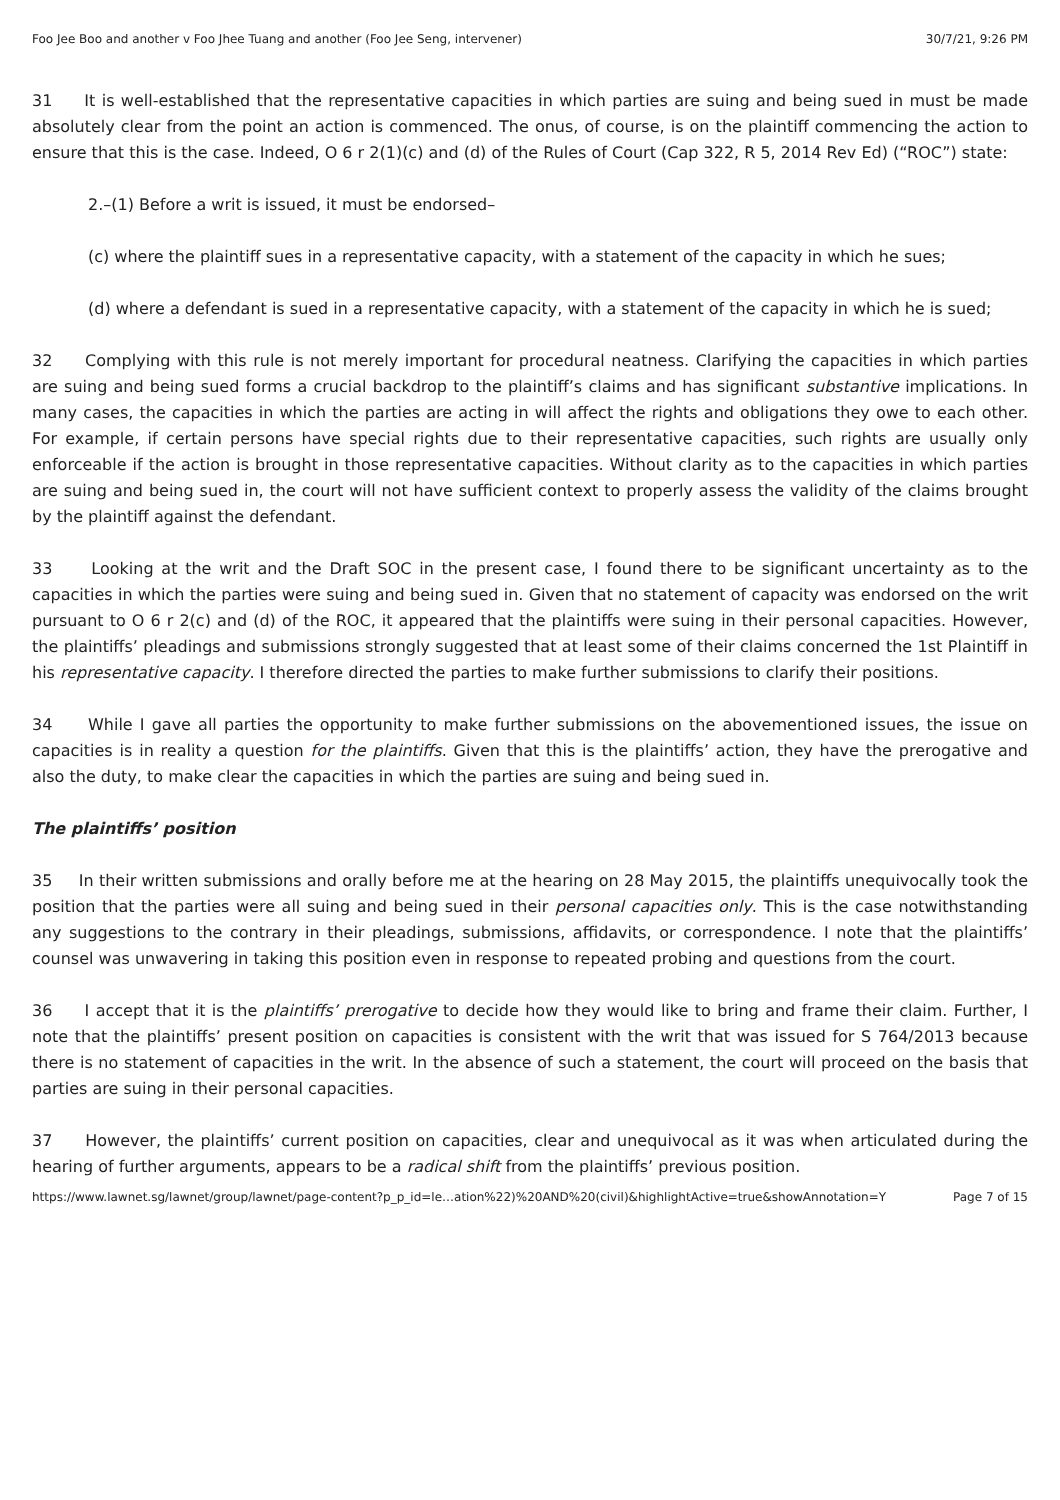Foo Jee Boo and another v Foo Jhee Tuang and another (Foo Jee Seng, intervener) 30/7/21, 9:26 PM
31 It is well-established that the representative capacities in which parties are suing and being sued in must be made absolutely clear from the point an action is commenced. The onus, of course, is on the plaintiff commencing the action to ensure that this is the case. Indeed, O 6 r 2(1)(c) and (d) of the Rules of Court (Cap 322, R 5, 2014 Rev Ed) (“ROC”) state:
2.–(1) Before a writ is issued, it must be endorsed–
(c) where the plaintiff sues in a representative capacity, with a statement of the capacity in which he sues;
(d) where a defendant is sued in a representative capacity, with a statement of the capacity in which he is sued;
32 Complying with this rule is not merely important for procedural neatness. Clarifying the capacities in which parties are suing and being sued forms a crucial backdrop to the plaintiff’s claims and has significant substantive implications. In many cases, the capacities in which the parties are acting in will affect the rights and obligations they owe to each other. For example, if certain persons have special rights due to their representative capacities, such rights are usually only enforceable if the action is brought in those representative capacities. Without clarity as to the capacities in which parties are suing and being sued in, the court will not have sufficient context to properly assess the validity of the claims brought by the plaintiff against the defendant.
33 Looking at the writ and the Draft SOC in the present case, I found there to be significant uncertainty as to the capacities in which the parties were suing and being sued in. Given that no statement of capacity was endorsed on the writ pursuant to O 6 r 2(c) and (d) of the ROC, it appeared that the plaintiffs were suing in their personal capacities. However, the plaintiffs’ pleadings and submissions strongly suggested that at least some of their claims concerned the 1st Plaintiff in his representative capacity. I therefore directed the parties to make further submissions to clarify their positions.
34 While I gave all parties the opportunity to make further submissions on the abovementioned issues, the issue on capacities is in reality a question for the plaintiffs. Given that this is the plaintiffs’ action, they have the prerogative and also the duty, to make clear the capacities in which the parties are suing and being sued in.
The plaintiffs’ position
35 In their written submissions and orally before me at the hearing on 28 May 2015, the plaintiffs unequivocally took the position that the parties were all suing and being sued in their personal capacities only. This is the case notwithstanding any suggestions to the contrary in their pleadings, submissions, affidavits, or correspondence. I note that the plaintiffs’ counsel was unwavering in taking this position even in response to repeated probing and questions from the court.
36 I accept that it is the plaintiffs’ prerogative to decide how they would like to bring and frame their claim. Further, I note that the plaintiffs’ present position on capacities is consistent with the writ that was issued for S 764/2013 because there is no statement of capacities in the writ. In the absence of such a statement, the court will proceed on the basis that parties are suing in their personal capacities.
37 However, the plaintiffs’ current position on capacities, clear and unequivocal as it was when articulated during the hearing of further arguments, appears to be a radical shift from the plaintiffs’ previous position.
https://www.lawnet.sg/lawnet/group/lawnet/page-content?p_p_id=le…ation%22)%20AND%20(civil)&highlightActive=true&showAnnotation=Y Page 7 of 15